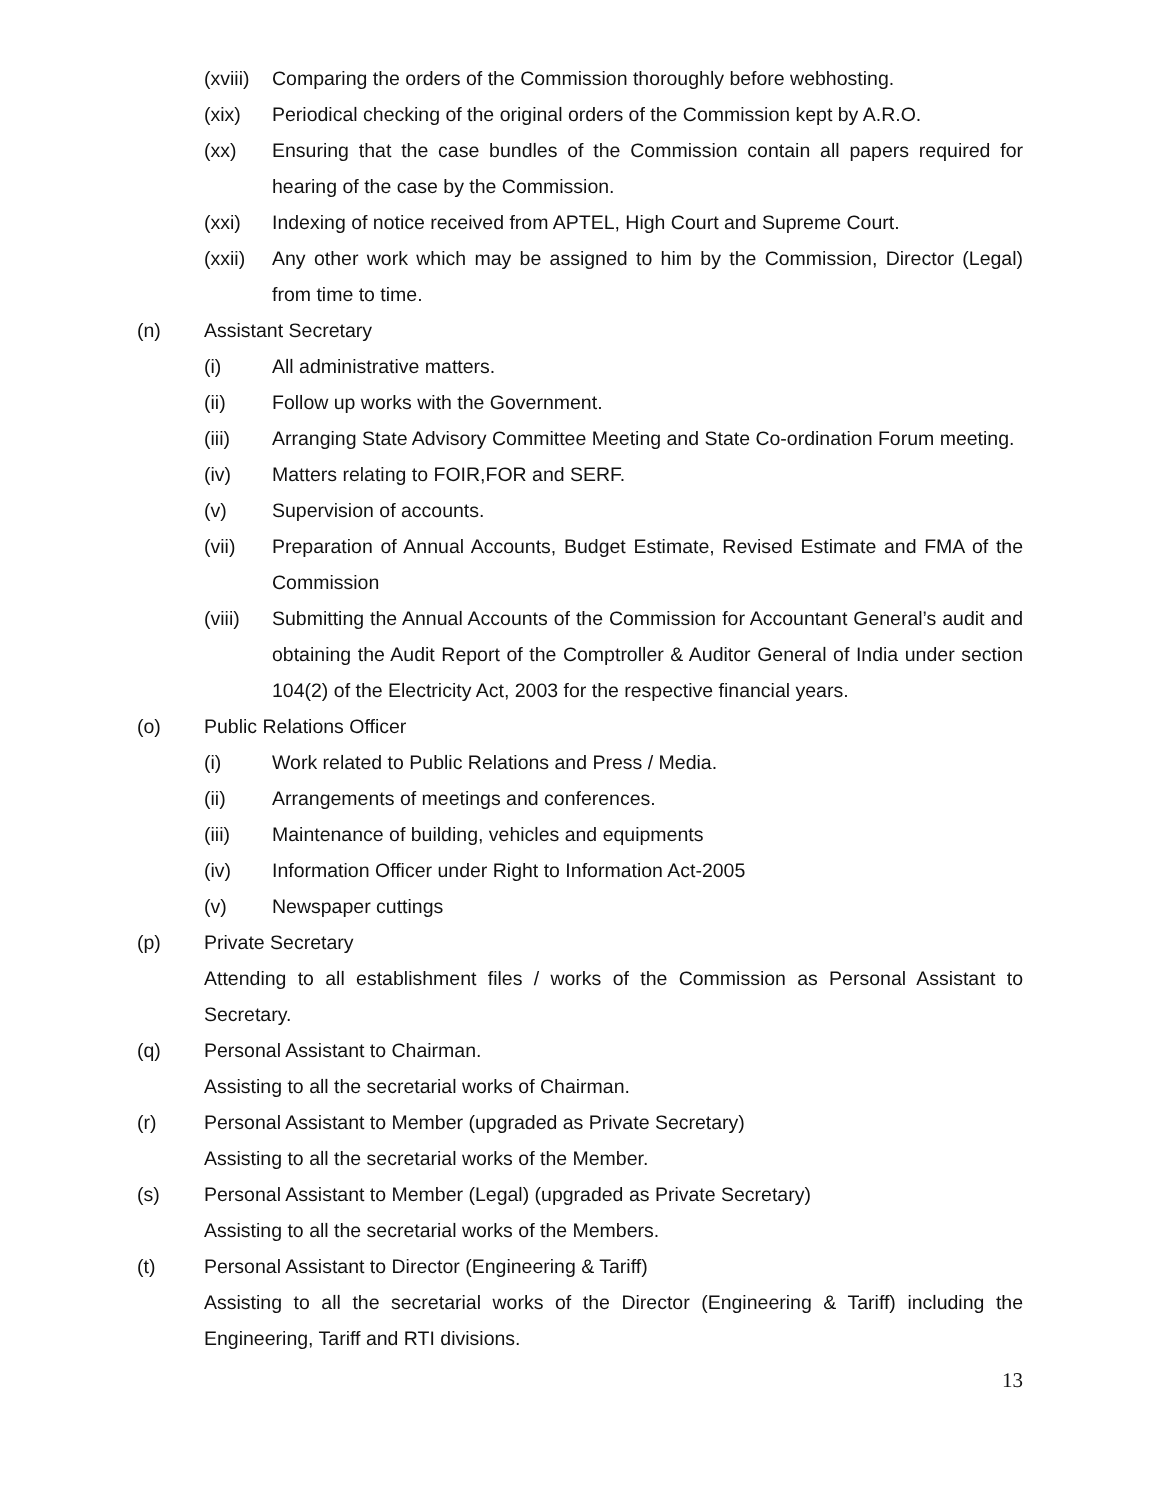(xviii)
Comparing the orders of the Commission thoroughly before webhosting.
(xix) Periodical checking of the original orders of the Commission kept by A.R.O.
(xx) Ensuring that the case bundles of the Commission contain all papers required for hearing of the case by the Commission.
(xxi) Indexing of notice received from APTEL, High Court and Supreme Court.
(xxii)
Any other work which may be assigned to him by the Commission, Director (Legal) from time to time.
(n) Assistant Secretary
(i) All administrative matters.
(ii) Follow up works with the Government.
(iii) Arranging State Advisory Committee Meeting and State Co-ordination Forum meeting.
(iv) Matters relating to FOIR,FOR and SERF.
(v) Supervision of accounts.
(vii) Preparation of Annual Accounts, Budget Estimate, Revised Estimate and FMA of the Commission
(viii)
Submitting the Annual Accounts of the Commission for Accountant General’s audit and obtaining the Audit Report of the Comptroller & Auditor General of India under section 104(2) of the Electricity Act, 2003 for the respective financial years.
(o) Public Relations Officer
(i) Work related to Public Relations and Press / Media.
(ii) Arrangements of meetings and conferences.
(iii) Maintenance of building, vehicles and equipments
(iv) Information Officer under Right to Information Act-2005
(v) Newspaper cuttings
(p) Private Secretary
Attending to all establishment files / works of the Commission as Personal Assistant to Secretary.
(q) Personal Assistant to Chairman.
Assisting to all the secretarial works of Chairman.
(r) Personal Assistant to Member (upgraded as Private Secretary)
Assisting to all the secretarial works of the Member.
(s) Personal Assistant to Member (Legal) (upgraded as Private Secretary)
Assisting to all the secretarial works of the Members.
(t) Personal Assistant to Director (Engineering & Tariff)
Assisting to all the secretarial works of the Director (Engineering & Tariff) including the Engineering, Tariff and RTI divisions.
13